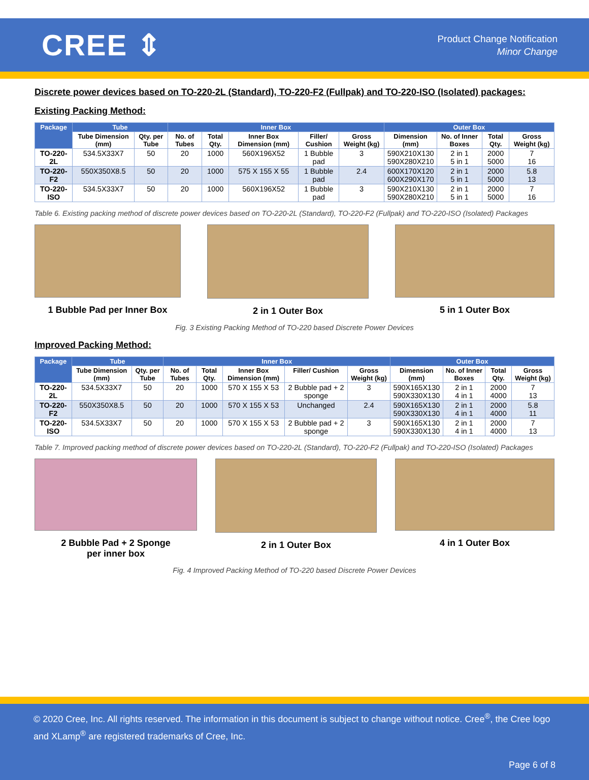CREE ⇕
Product Change Notification
Minor Change
Discrete power devices based on TO-220-2L (Standard), TO-220-F2 (Fullpak) and TO-220-ISO (Isolated) packages:
Existing Packing Method:
| Package | Tube | | Inner Box | | | | | Outer Box | | | |
| --- | --- | --- | --- | --- | --- | --- | --- | --- | --- | --- | --- |
| | Tube Dimension (mm) | Qty. per Tube | No. of Tubes | Total Qty. | Inner Box Dimension (mm) | Filler/ Cushion | Gross Weight (kg) | Dimension (mm) | No. of Inner Boxes | Total Qty. | Gross Weight (kg) |
| TO-220-2L | 534.5X33X7 | 50 | 20 | 1000 | 560X196X52 | 1 Bubble pad | 3 | 590X210X130 590X280X210 | 2 in 1 5 in 1 | 2000 5000 | 7 16 |
| TO-220-F2 | 550X350X8.5 | 50 | 20 | 1000 | 575 X 155 X 55 | 1 Bubble pad | 2.4 | 600X170X120 600X290X170 | 2 in 1 5 in 1 | 2000 5000 | 5.8 13 |
| TO-220-ISO | 534.5X33X7 | 50 | 20 | 1000 | 560X196X52 | 1 Bubble pad | 3 | 590X210X130 590X280X210 | 2 in 1 5 in 1 | 2000 5000 | 7 16 |
Table 6. Existing packing method of discrete power devices based on TO-220-2L (Standard), TO-220-F2 (Fullpak) and TO-220-ISO (Isolated) Packages
1 Bubble Pad per Inner Box 2 in 1 Outer Box 5 in 1 Outer Box
Fig. 3 Existing Packing Method of TO-220 based Discrete Power Devices
Improved Packing Method:
| Package | Tube | | Inner Box | | | | | Outer Box | | | |
| --- | --- | --- | --- | --- | --- | --- | --- | --- | --- | --- | --- |
| | Tube Dimension (mm) | Qty. per Tube | No. of Tubes | Total Qty. | Inner Box Dimension (mm) | Filler/ Cushion | Gross Weight (kg) | Dimension (mm) | No. of Inner Boxes | Total Qty. | Gross Weight (kg) |
| TO-220-2L | 534.5X33X7 | 50 | 20 | 1000 | 570 X 155 X 53 | 2 Bubble pad + 2 sponge | 3 | 590X165X130 590X330X130 | 2 in 1 4 in 1 | 2000 4000 | 7 13 |
| TO-220-F2 | 550X350X8.5 | 50 | 20 | 1000 | 570 X 155 X 53 | Unchanged | 2.4 | 590X165X130 590X330X130 | 2 in 1 4 in 1 | 2000 4000 | 5.8 11 |
| TO-220-ISO | 534.5X33X7 | 50 | 20 | 1000 | 570 X 155 X 53 | 2 Bubble pad + 2 sponge | 3 | 590X165X130 590X330X130 | 2 in 1 4 in 1 | 2000 4000 | 7 13 |
Table 7. Improved packing method of discrete power devices based on TO-220-2L (Standard), TO-220-F2 (Fullpak) and TO-220-ISO (Isolated) Packages
2 Bubble Pad + 2 Sponge
per inner box
2 in 1 Outer Box 4 in 1 Outer Box
Fig. 4 Improved Packing Method of TO-220 based Discrete Power Devices
© 2020 Cree, Inc. All rights reserved. The information in this document is subject to change without notice. Cree<sup>®</sup>, the Cree logo and XLamp<sup>®</sup> are registered trademarks of Cree, Inc.
Page 6 of 8